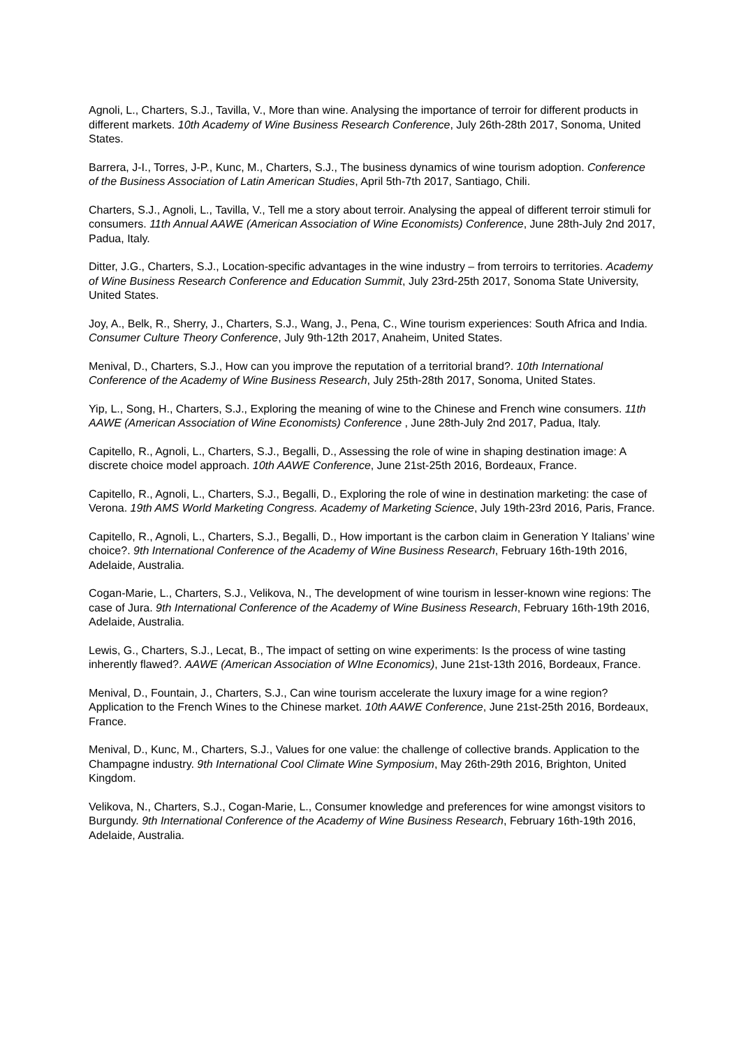Agnoli, L., Charters, S.J., Tavilla, V., More than wine. Analysing the importance of terroir for different products in different markets. 10th Academy of Wine Business Research Conference, July 26th-28th 2017, Sonoma, United States.
Barrera, J-I., Torres, J-P., Kunc, M., Charters, S.J., The business dynamics of wine tourism adoption. Conference of the Business Association of Latin American Studies, April 5th-7th 2017, Santiago, Chili.
Charters, S.J., Agnoli, L., Tavilla, V., Tell me a story about terroir. Analysing the appeal of different terroir stimuli for consumers. 11th Annual AAWE (American Association of Wine Economists) Conference, June 28th-July 2nd 2017, Padua, Italy.
Ditter, J.G., Charters, S.J., Location-specific advantages in the wine industry – from terroirs to territories. Academy of Wine Business Research Conference and Education Summit, July 23rd-25th 2017, Sonoma State University, United States.
Joy, A., Belk, R., Sherry, J., Charters, S.J., Wang, J., Pena, C., Wine tourism experiences: South Africa and India. Consumer Culture Theory Conference, July 9th-12th 2017, Anaheim, United States.
Menival, D., Charters, S.J., How can you improve the reputation of a territorial brand?. 10th International Conference of the Academy of Wine Business Research, July 25th-28th 2017, Sonoma, United States.
Yip, L., Song, H., Charters, S.J., Exploring the meaning of wine to the Chinese and French wine consumers. 11th AAWE (American Association of Wine Economists) Conference , June 28th-July 2nd 2017, Padua, Italy.
Capitello, R., Agnoli, L., Charters, S.J., Begalli, D., Assessing the role of wine in shaping destination image: A discrete choice model approach. 10th AAWE Conference, June 21st-25th 2016, Bordeaux, France.
Capitello, R., Agnoli, L., Charters, S.J., Begalli, D., Exploring the role of wine in destination marketing: the case of Verona. 19th AMS World Marketing Congress. Academy of Marketing Science, July 19th-23rd 2016, Paris, France.
Capitello, R., Agnoli, L., Charters, S.J., Begalli, D., How important is the carbon claim in Generation Y Italians’ wine choice?. 9th International Conference of the Academy of Wine Business Research, February 16th-19th 2016, Adelaide, Australia.
Cogan-Marie, L., Charters, S.J., Velikova, N., The development of wine tourism in lesser-known wine regions: The case of Jura. 9th International Conference of the Academy of Wine Business Research, February 16th-19th 2016, Adelaide, Australia.
Lewis, G., Charters, S.J., Lecat, B., The impact of setting on wine experiments: Is the process of wine tasting inherently flawed?. AAWE (American Association of WIne Economics), June 21st-13th 2016, Bordeaux, France.
Menival, D., Fountain, J., Charters, S.J., Can wine tourism accelerate the luxury image for a wine region? Application to the French Wines to the Chinese market. 10th AAWE Conference, June 21st-25th 2016, Bordeaux, France.
Menival, D., Kunc, M., Charters, S.J., Values for one value: the challenge of collective brands. Application to the Champagne industry. 9th International Cool Climate Wine Symposium, May 26th-29th 2016, Brighton, United Kingdom.
Velikova, N., Charters, S.J., Cogan-Marie, L., Consumer knowledge and preferences for wine amongst visitors to Burgundy. 9th International Conference of the Academy of Wine Business Research, February 16th-19th 2016, Adelaide, Australia.